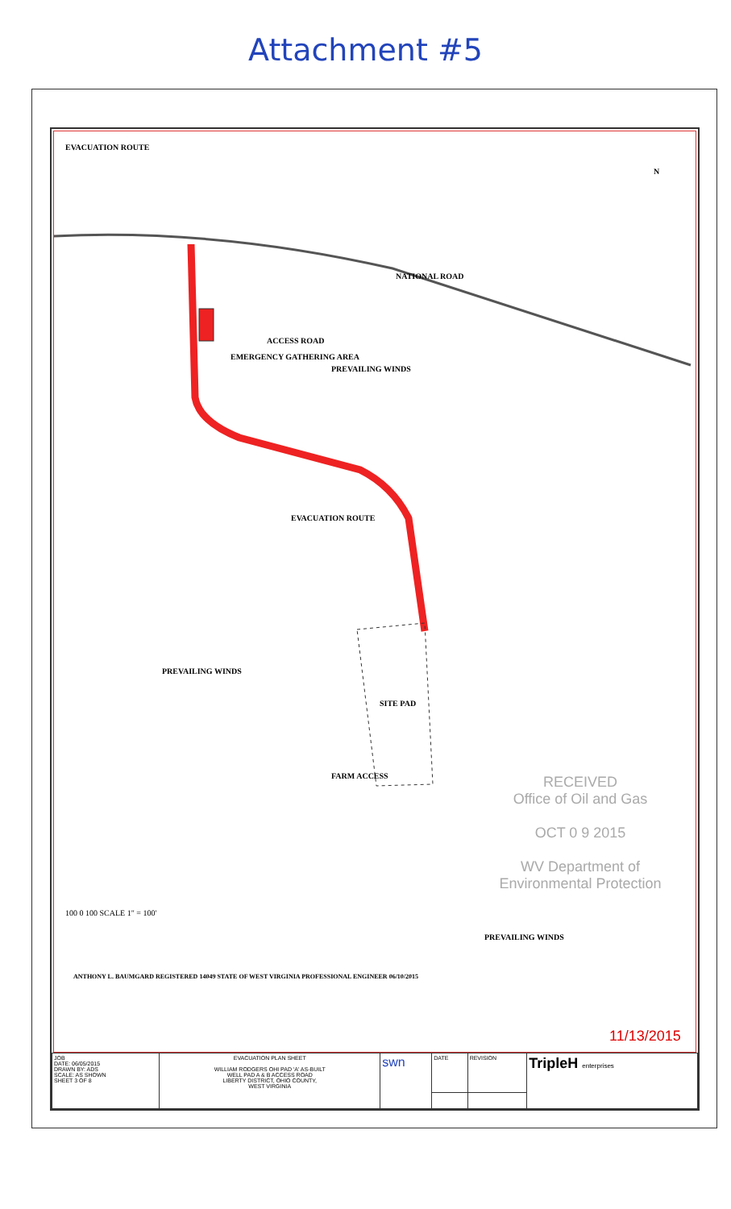Attachment #5
EVACUATION ROUTE
NATIONAL ROAD
EMERGENCY GATHERING AREA
ACCESS ROAD
PREVAILING WINDS
EVACUATION ROUTE
PREVAILING WINDS
SITE PAD
FARM ACCESS
PREVAILING WINDS
N
100 0 100 SCALE 1" = 100'
ANTHONY L. BAUMGARD REGISTERED 14049 STATE OF WEST VIRGINIA PROFESSIONAL ENGINEER 06/10/2015
| JOB DATE: 06/05/2015 DRAWN BY: ADS SCALE: AS SHOWN SHEET 3 OF 8 | EVACUATION PLAN SHEET WILLIAM RODGERS OHI PAD 'A' AS-BUILT WELL PAD A & B ACCESS ROAD LIBERTY DISTRICT, OHIO COUNTY, WEST VIRGINIA | swn | DATE | REVISION | TripleH enterprises |
RECEIVED
Office of Oil and Gas
OCT 0 9 2015
WV Department of
Environmental Protection
11/13/2015